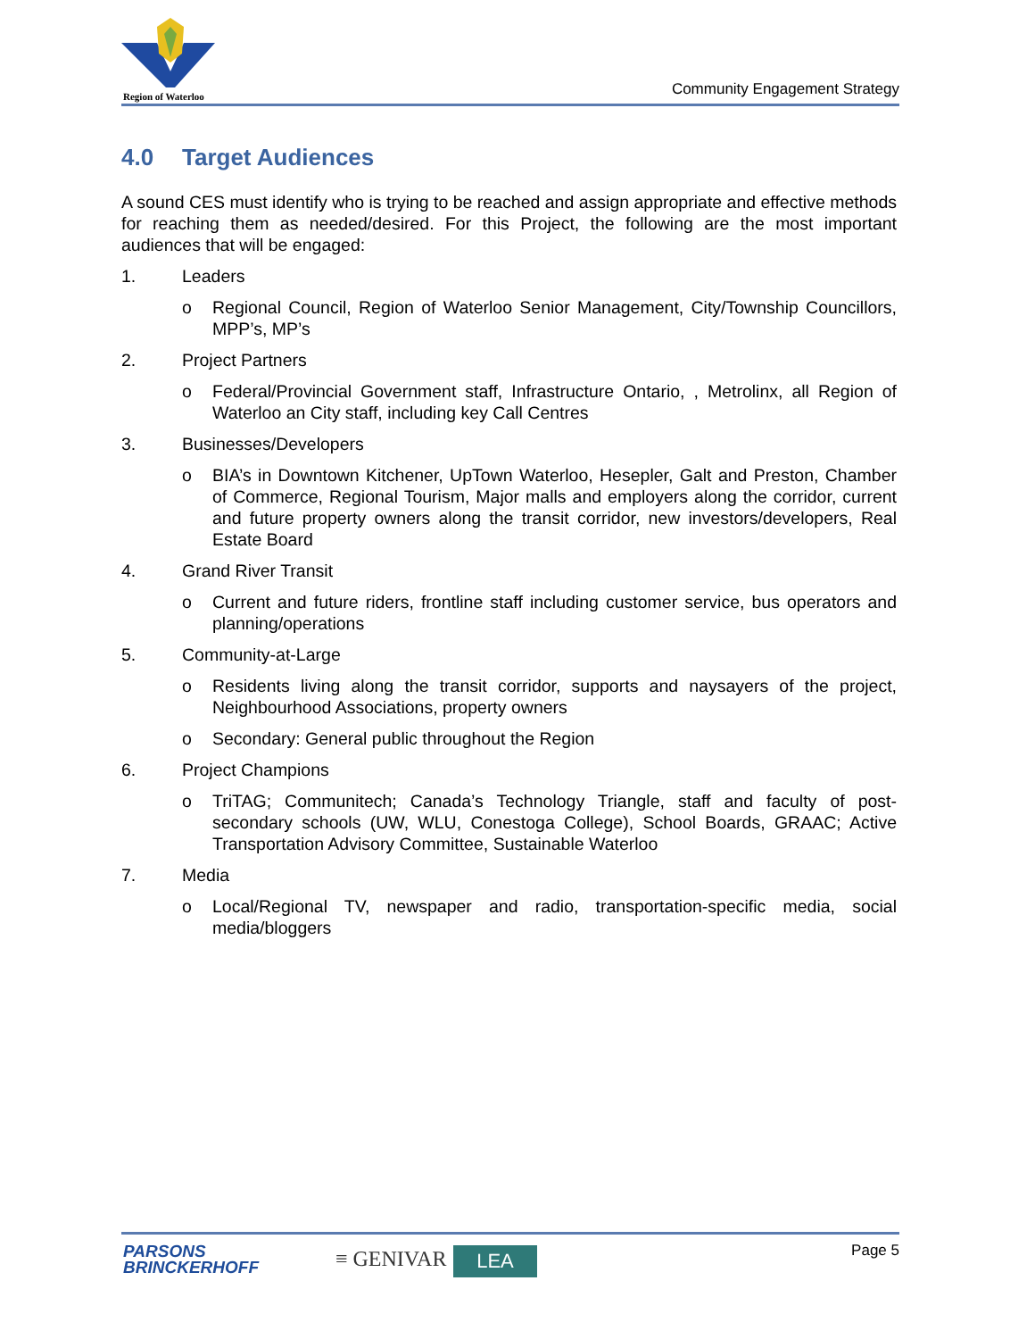Region of Waterloo Community Engagement Strategy
4.0 Target Audiences
A sound CES must identify who is trying to be reached and assign appropriate and effective methods for reaching them as needed/desired. For this Project, the following are the most important audiences that will be engaged:
1. Leaders
o Regional Council, Region of Waterloo Senior Management, City/Township Councillors, MPP’s, MP’s
2. Project Partners
o Federal/Provincial Government staff, Infrastructure Ontario, , Metrolinx, all Region of Waterloo an City staff, including key Call Centres
3. Businesses/Developers
o BIA’s in Downtown Kitchener, UpTown Waterloo, Hesepler, Galt and Preston, Chamber of Commerce, Regional Tourism, Major malls and employers along the corridor, current and future property owners along the transit corridor, new investors/developers, Real Estate Board
4. Grand River Transit
o Current and future riders, frontline staff including customer service, bus operators and planning/operations
5. Community-at-Large
o Residents living along the transit corridor, supports and naysayers of the project, Neighbourhood Associations, property owners
o Secondary: General public throughout the Region
6. Project Champions
o TriTAG; Communitech; Canada’s Technology Triangle, staff and faculty of post-secondary schools (UW, WLU, Conestoga College), School Boards, GRAAC; Active Transportation Advisory Committee, Sustainable Waterloo
7. Media
o Local/Regional TV, newspaper and radio, transportation-specific media, social media/bloggers
PARSONS
BRINCKERHOFF
≡ GENIVAR LEA Page 5